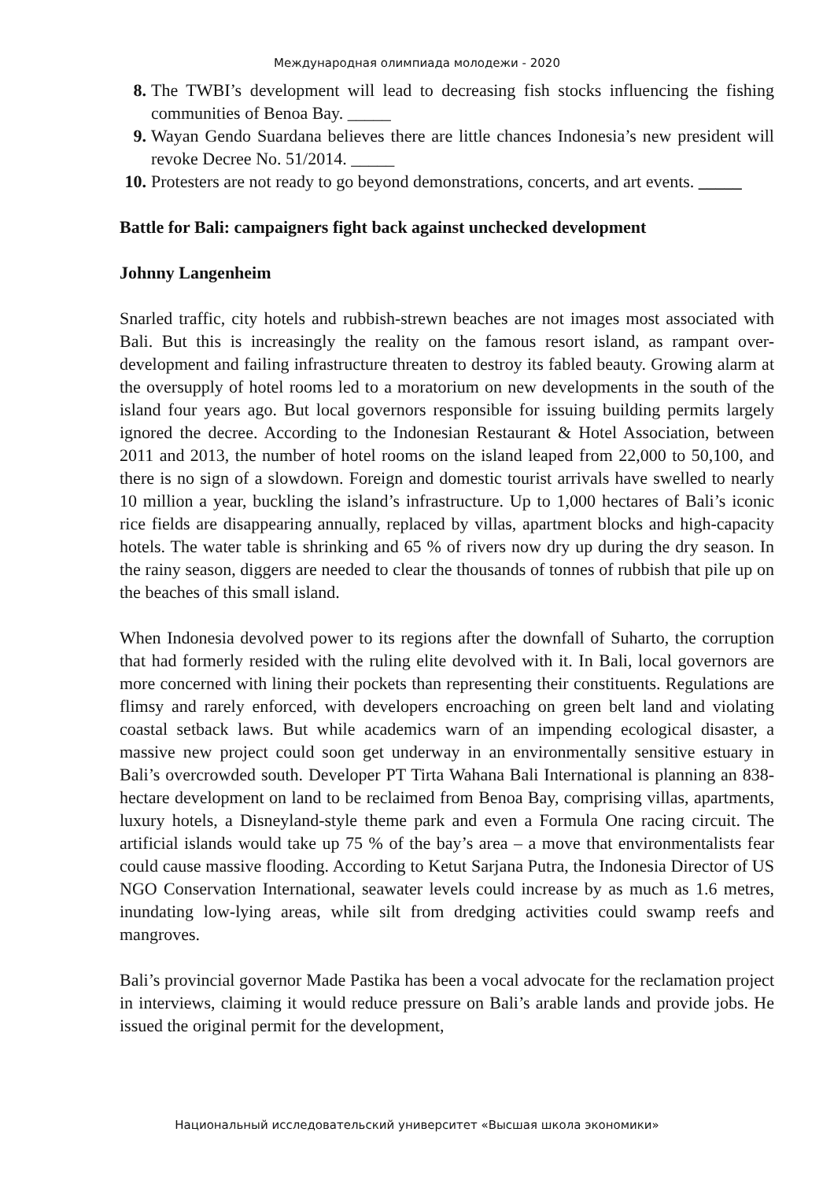Международная олимпиада молодежи - 2020
8. The TWBI’s development will lead to decreasing fish stocks influencing the fishing communities of Benoa Bay. _____
9. Wayan Gendo Suardana believes there are little chances Indonesia’s new president will revoke Decree No. 51/2014. _____
10. Protesters are not ready to go beyond demonstrations, concerts, and art events. _____
Battle for Bali: campaigners fight back against unchecked development
Johnny Langenheim
Snarled traffic, city hotels and rubbish-strewn beaches are not images most associated with Bali. But this is increasingly the reality on the famous resort island, as rampant over-development and failing infrastructure threaten to destroy its fabled beauty. Growing alarm at the oversupply of hotel rooms led to a moratorium on new developments in the south of the island four years ago. But local governors responsible for issuing building permits largely ignored the decree. According to the Indonesian Restaurant & Hotel Association, between 2011 and 2013, the number of hotel rooms on the island leaped from 22,000 to 50,100, and there is no sign of a slowdown. Foreign and domestic tourist arrivals have swelled to nearly 10 million a year, buckling the island’s infrastructure. Up to 1,000 hectares of Bali’s iconic rice fields are disappearing annually, replaced by villas, apartment blocks and high-capacity hotels. The water table is shrinking and 65 % of rivers now dry up during the dry season. In the rainy season, diggers are needed to clear the thousands of tonnes of rubbish that pile up on the beaches of this small island.
When Indonesia devolved power to its regions after the downfall of Suharto, the corruption that had formerly resided with the ruling elite devolved with it. In Bali, local governors are more concerned with lining their pockets than representing their constituents. Regulations are flimsy and rarely enforced, with developers encroaching on green belt land and violating coastal setback laws. But while academics warn of an impending ecological disaster, a massive new project could soon get underway in an environmentally sensitive estuary in Bali’s overcrowded south. Developer PT Tirta Wahana Bali International is planning an 838-hectare development on land to be reclaimed from Benoa Bay, comprising villas, apartments, luxury hotels, a Disneyland-style theme park and even a Formula One racing circuit. The artificial islands would take up 75 % of the bay’s area – a move that environmentalists fear could cause massive flooding. According to Ketut Sarjana Putra, the Indonesia Director of US NGO Conservation International, seawater levels could increase by as much as 1.6 metres, inundating low-lying areas, while silt from dredging activities could swamp reefs and mangroves.
Bali’s provincial governor Made Pastika has been a vocal advocate for the reclamation project in interviews, claiming it would reduce pressure on Bali’s arable lands and provide jobs. He issued the original permit for the development,
Национальный исследовательский университет «Высшая школа экономики»